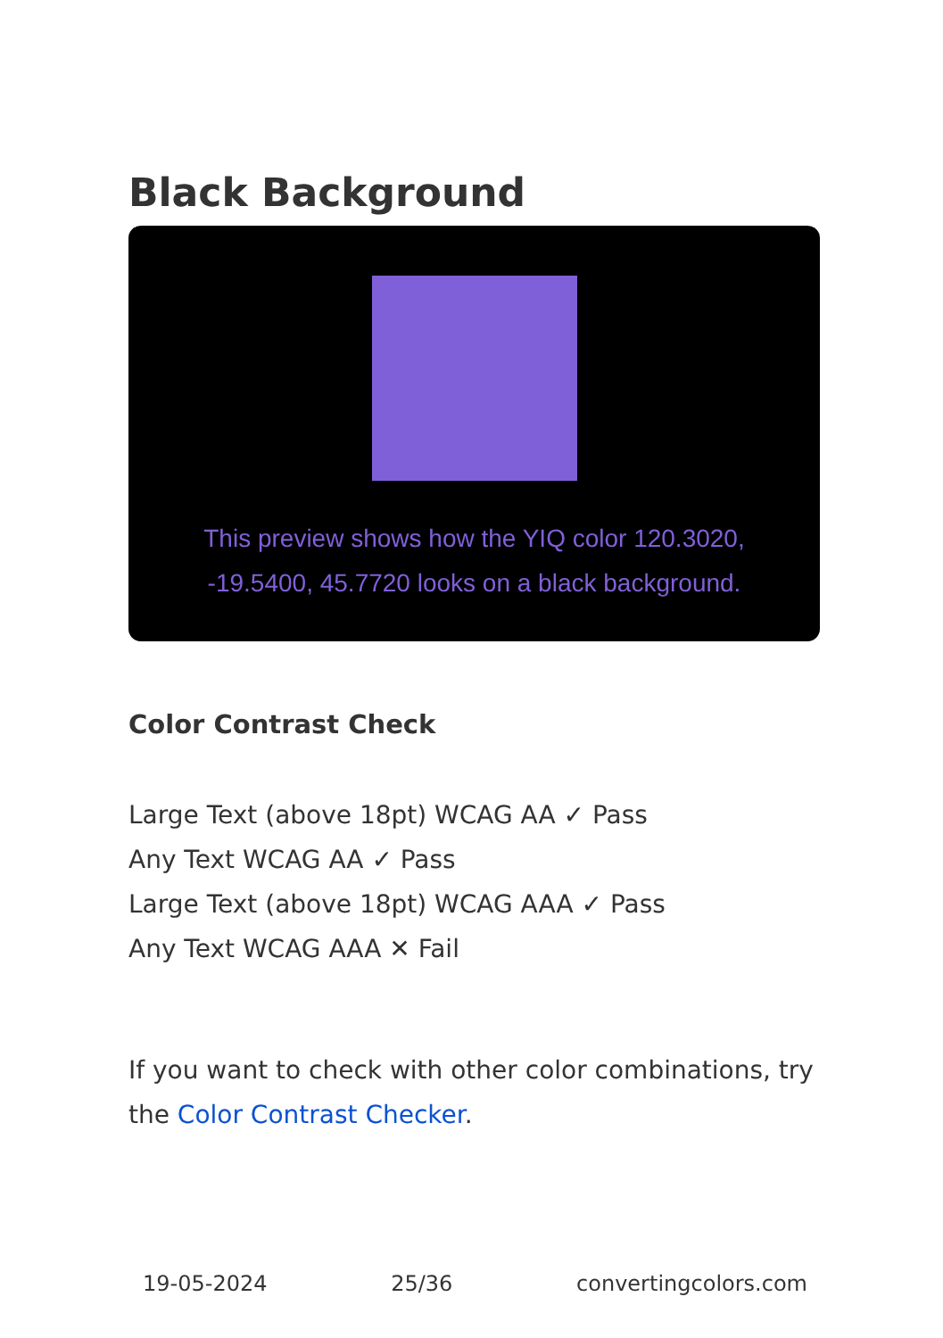Black Background
This preview shows how the YIQ color 120.3020, -19.5400, 45.7720 looks on a black background.
Color Contrast Check
Large Text (above 18pt) WCAG AA ✓ Pass
Any Text WCAG AA ✓ Pass
Large Text (above 18pt) WCAG AAA ✓ Pass
Any Text WCAG AAA ✕ Fail
If you want to check with other color combinations, try the Color Contrast Checker.
19-05-2024 25/36 convertingcolors.com